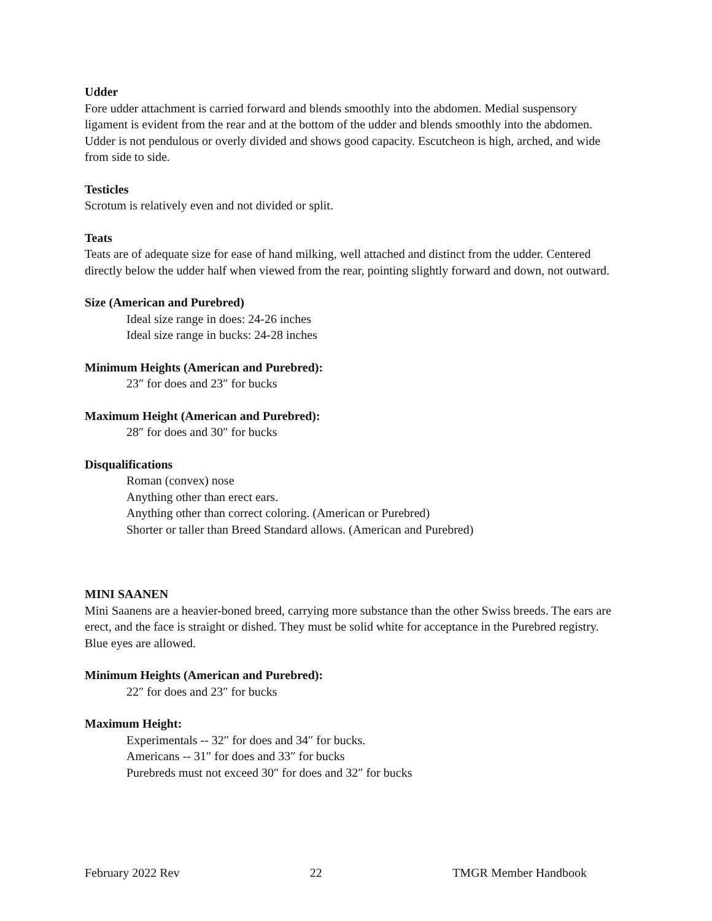Udder
Fore udder attachment is carried forward and blends smoothly into the abdomen. Medial suspensory ligament is evident from the rear and at the bottom of the udder and blends smoothly into the abdomen. Udder is not pendulous or overly divided and shows good capacity. Escutcheon is high, arched, and wide from side to side.
Testicles
Scrotum is relatively even and not divided or split.
Teats
Teats are of adequate size for ease of hand milking, well attached and distinct from the udder. Centered directly below the udder half when viewed from the rear, pointing slightly forward and down, not outward.
Size (American and Purebred)
Ideal size range in does: 24-26 inches
Ideal size range in bucks: 24-28 inches
Minimum Heights (American and Purebred):
23″ for does and 23″ for bucks
Maximum Height (American and Purebred):
28″ for does and 30″ for bucks
Disqualifications
Roman (convex) nose
Anything other than erect ears.
Anything other than correct coloring. (American or Purebred)
Shorter or taller than Breed Standard allows. (American and Purebred)
MINI SAANEN
Mini Saanens are a heavier-boned breed, carrying more substance than the other Swiss breeds. The ears are erect, and the face is straight or dished. They must be solid white for acceptance in the Purebred registry. Blue eyes are allowed.
Minimum Heights (American and Purebred):
22″ for does and 23″ for bucks
Maximum Height:
Experimentals -- 32″ for does and 34″ for bucks.
Americans -- 31″ for does and 33″ for bucks
Purebreds must not exceed 30″ for does and 32″ for bucks
February 2022 Rev 22 TMGR Member Handbook